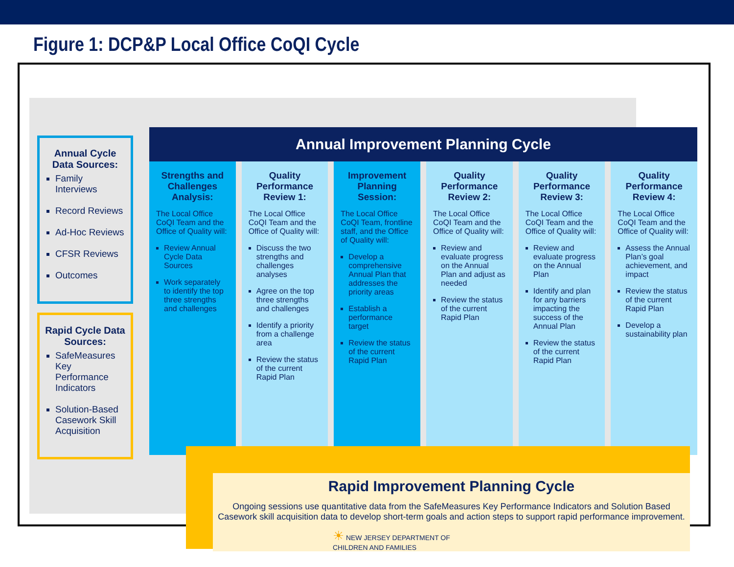Figure 1: DCP&P Local Office CoQI Cycle
Annual Cycle Data Sources:
Family Interviews
Record Reviews
Ad-Hoc Reviews
CFSR Reviews
Outcomes
Rapid Cycle Data Sources:
SafeMeasures Key Performance Indicators
Solution-Based Casework Skill Acquisition
Annual Improvement Planning Cycle
Strengths and Challenges Analysis:
The Local Office CoQI Team and the Office of Quality will:
Review Annual Cycle Data Sources
Work separately to identify the top three strengths and challenges
Quality Performance Review 1:
The Local Office CoQI Team and the Office of Quality will:
Discuss the two strengths and challenges analyses
Agree on the top three strengths and challenges
Identify a priority from a challenge area
Review the status of the current Rapid Plan
Improvement Planning Session:
The Local Office CoQI Team, frontline staff, and the Office of Quality will:
Develop a comprehensive Annual Plan that addresses the priority areas
Establish a performance target
Review the status of the current Rapid Plan
Quality Performance Review 2:
The Local Office CoQI Team and the Office of Quality will:
Review and evaluate progress on the Annual Plan and adjust as needed
Review the status of the current Rapid Plan
Quality Performance Review 3:
The Local Office CoQI Team and the Office of Quality will:
Review and evaluate progress on the Annual Plan
Identify and plan for any barriers impacting the success of the Annual Plan
Review the status of the current Rapid Plan
Quality Performance Review 4:
The Local Office CoQI Team and the Office of Quality will:
Assess the Annual Plan’s goal achievement, and impact
Review the status of the current Rapid Plan
Develop a sustainability plan
Rapid Improvement Planning Cycle
Ongoing sessions use quantitative data from the SafeMeasures Key Performance Indicators and Solution Based Casework skill acquisition data to develop short-term goals and action steps to support rapid performance improvement.
☀ NEW JERSEY DEPARTMENT OF
CHILDREN AND FAMILIES